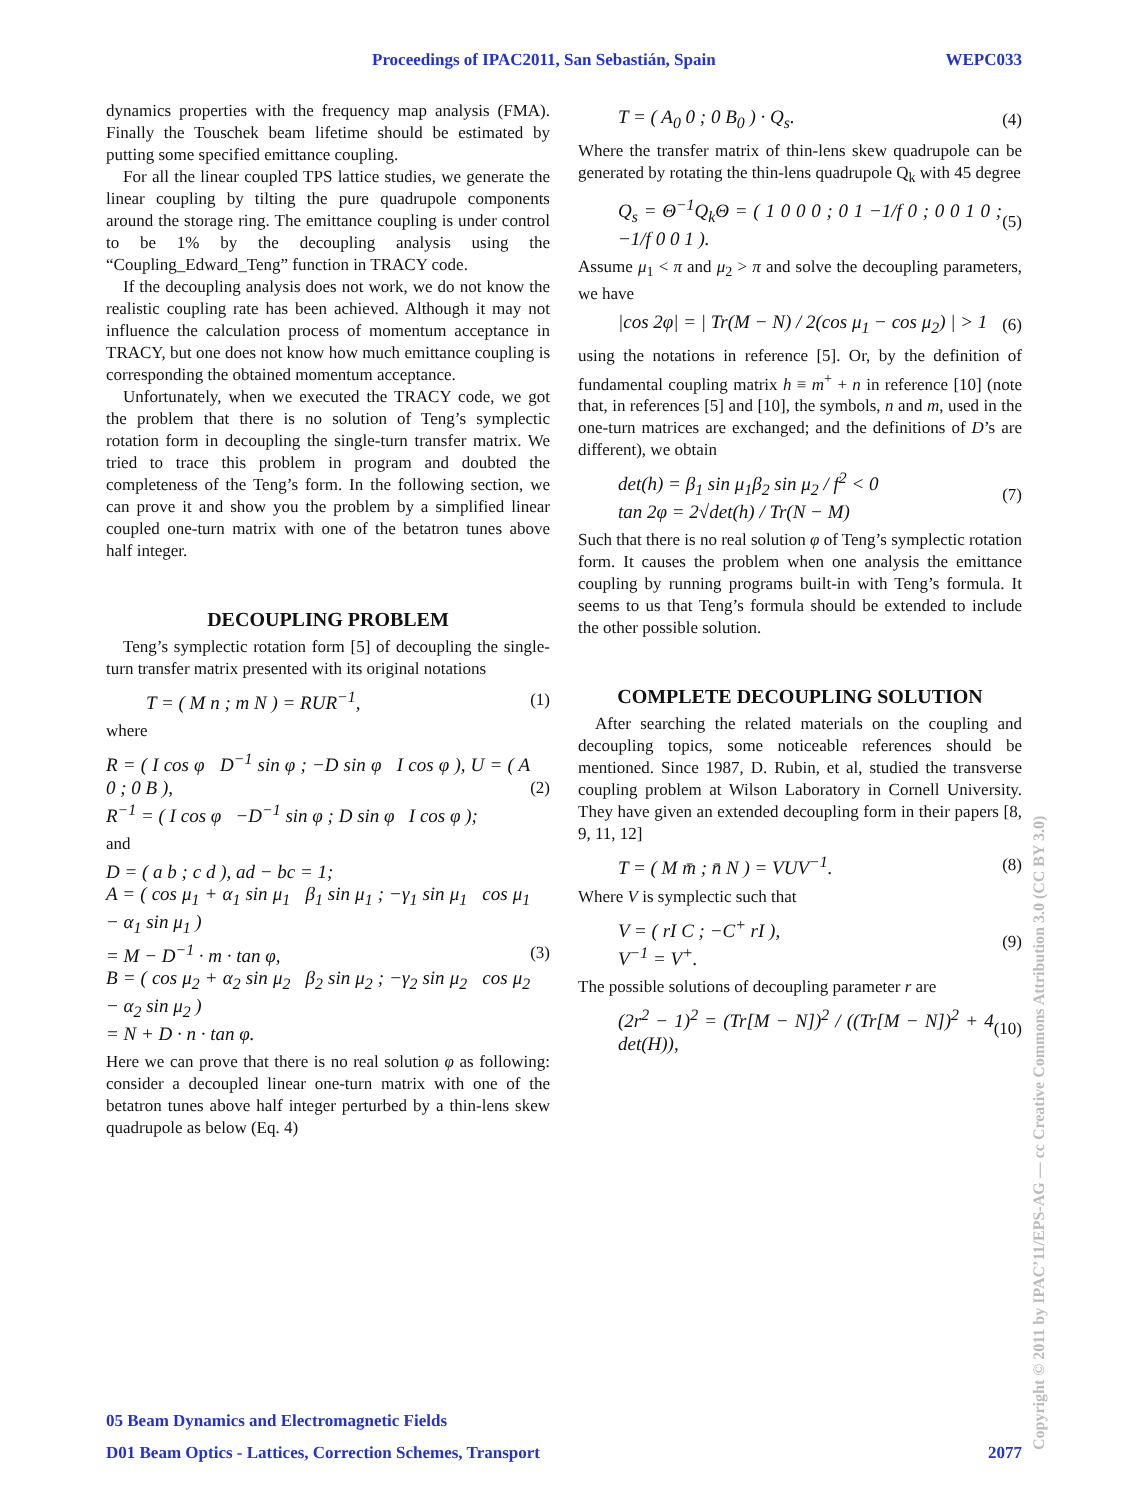Proceedings of IPAC2011, San Sebastián, Spain WEPC033
dynamics properties with the frequency map analysis (FMA). Finally the Touschek beam lifetime should be estimated by putting some specified emittance coupling.
For all the linear coupled TPS lattice studies, we generate the linear coupling by tilting the pure quadrupole components around the storage ring. The emittance coupling is under control to be 1% by the decoupling analysis using the “Coupling_Edward_Teng” function in TRACY code.
If the decoupling analysis does not work, we do not know the realistic coupling rate has been achieved. Although it may not influence the calculation process of momentum acceptance in TRACY, but one does not know how much emittance coupling is corresponding the obtained momentum acceptance.
Unfortunately, when we executed the TRACY code, we got the problem that there is no solution of Teng’s symplectic rotation form in decoupling the single-turn transfer matrix. We tried to trace this problem in program and doubted the completeness of the Teng’s form. In the following section, we can prove it and show you the problem by a simplified linear coupled one-turn matrix with one of the betatron tunes above half integer.
DECOUPLING PROBLEM
Teng’s symplectic rotation form [5] of decoupling the single-turn transfer matrix presented with its original notations
T = ( M n ; m N ) = RUR<sup>−1</sup>, (1)
where
R = ( I cos φ D<sup>−1</sup> sin φ ; −D sin φ I cos φ ), U = ( A 0 ; 0 B ),
R<sup>−1</sup> = ( I cos φ −D<sup>−1</sup> sin φ ; D sin φ I cos φ ); (2)
and
D = ( a b ; c d ), ad − bc = 1;
A = ( cos μ<sub>1</sub> + α<sub>1</sub> sin μ<sub>1</sub> β<sub>1</sub> sin μ<sub>1</sub> ; −γ<sub>1</sub> sin μ<sub>1</sub> cos μ<sub>1</sub> − α<sub>1</sub> sin μ<sub>1</sub> )
= M − D<sup>−1</sup> · m · tan φ,
B = ( cos μ<sub>2</sub> + α<sub>2</sub> sin μ<sub>2</sub> β<sub>2</sub> sin μ<sub>2</sub> ; −γ<sub>2</sub> sin μ<sub>2</sub> cos μ<sub>2</sub> − α<sub>2</sub> sin μ<sub>2</sub> )
= N + D · n · tan φ. (3)
Here we can prove that there is no real solution φ as following: consider a decoupled linear one-turn matrix with one of the betatron tunes above half integer perturbed by a thin-lens skew quadrupole as below (Eq. 4)
T = ( A<sub>0</sub> 0 ; 0 B<sub>0</sub> ) · Q<sub>s</sub>. (4)
Where the transfer matrix of thin-lens skew quadrupole can be generated by rotating the thin-lens quadrupole Q<sub>k</sub> with 45 degree
Q<sub>s</sub> = Θ<sup>−1</sup>Q<sub>k</sub>Θ = ( 1 0 0 0 ; 0 1 −1/f 0 ; 0 0 1 0 ; −1/f 0 0 1 ). (5)
Assume μ<sub>1</sub> < π and μ<sub>2</sub> > π and solve the decoupling parameters, we have
|cos 2φ| = | Tr(M − N) / 2(cos μ<sub>1</sub> − cos μ<sub>2</sub>) | > 1 (6)
using the notations in reference [5]. Or, by the definition of fundamental coupling matrix h ≡ m<sup>+</sup> + n in reference [10] (note that, in references [5] and [10], the symbols, n and m, used in the one-turn matrices are exchanged; and the definitions of D’s are different), we obtain
det(h) = β<sub>1</sub> sin μ<sub>1</sub>β<sub>2</sub> sin μ<sub>2</sub> / f<sup>2</sup> < 0
tan 2φ = 2√det(h) / Tr(N − M) (7)
Such that there is no real solution φ of Teng’s symplectic rotation form. It causes the problem when one analysis the emittance coupling by running programs built-in with Teng’s formula. It seems to us that Teng’s formula should be extended to include the other possible solution.
COMPLETE DECOUPLING SOLUTION
After searching the related materials on the coupling and decoupling topics, some noticeable references should be mentioned. Since 1987, D. Rubin, et al, studied the transverse coupling problem at Wilson Laboratory in Cornell University. They have given an extended decoupling form in their papers [8, 9, 11, 12]
T = ( M m̄ ; n̄ N ) = VUV<sup>−1</sup>. (8)
Where V is symplectic such that
V = ( rI C ; −C<sup>+</sup> rI ),
V<sup>−1</sup> = V<sup>+</sup>. (9)
The possible solutions of decoupling parameter r are
(2r<sup>2</sup> − 1)<sup>2</sup> = (Tr[M − N])<sup>2</sup> / ((Tr[M − N])<sup>2</sup> + 4 det(H)), (10)
05 Beam Dynamics and Electromagnetic Fields
D01 Beam Optics - Lattices, Correction Schemes, Transport 2077
Copyright © 2011 by IPAC’11/EPS-AG — cc Creative Commons Attribution 3.0 (CC BY 3.0)